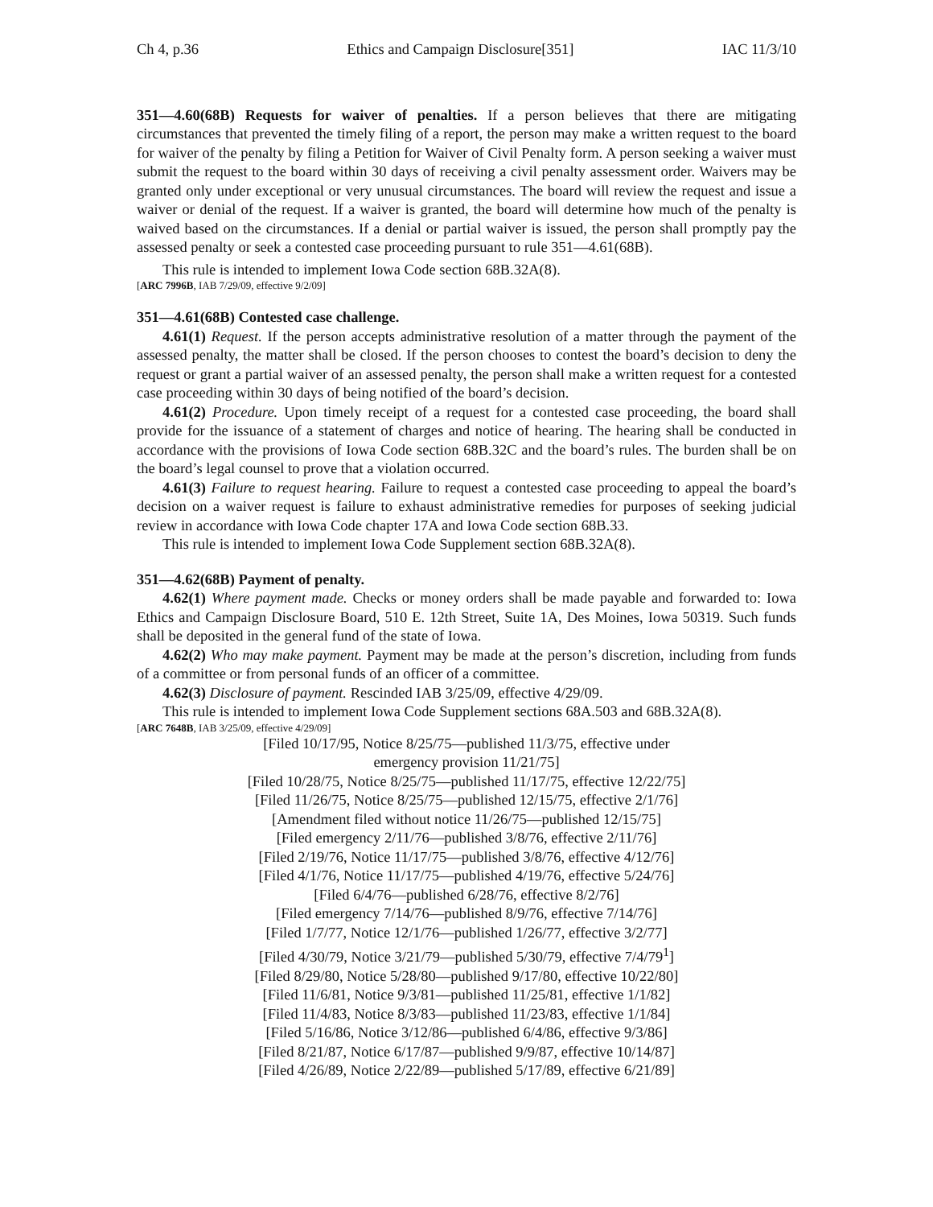Ch 4, p.36 Ethics and Campaign Disclosure[351] IAC 11/3/10
351—4.60(68B) Requests for waiver of penalties. If a person believes that there are mitigating circumstances that prevented the timely filing of a report, the person may make a written request to the board for waiver of the penalty by filing a Petition for Waiver of Civil Penalty form. A person seeking a waiver must submit the request to the board within 30 days of receiving a civil penalty assessment order. Waivers may be granted only under exceptional or very unusual circumstances. The board will review the request and issue a waiver or denial of the request. If a waiver is granted, the board will determine how much of the penalty is waived based on the circumstances. If a denial or partial waiver is issued, the person shall promptly pay the assessed penalty or seek a contested case proceeding pursuant to rule 351—4.61(68B).
This rule is intended to implement Iowa Code section 68B.32A(8).
[ARC 7996B, IAB 7/29/09, effective 9/2/09]
351—4.61(68B) Contested case challenge.
4.61(1) Request. If the person accepts administrative resolution of a matter through the payment of the assessed penalty, the matter shall be closed. If the person chooses to contest the board’s decision to deny the request or grant a partial waiver of an assessed penalty, the person shall make a written request for a contested case proceeding within 30 days of being notified of the board’s decision.
4.61(2) Procedure. Upon timely receipt of a request for a contested case proceeding, the board shall provide for the issuance of a statement of charges and notice of hearing. The hearing shall be conducted in accordance with the provisions of Iowa Code section 68B.32C and the board’s rules. The burden shall be on the board’s legal counsel to prove that a violation occurred.
4.61(3) Failure to request hearing. Failure to request a contested case proceeding to appeal the board’s decision on a waiver request is failure to exhaust administrative remedies for purposes of seeking judicial review in accordance with Iowa Code chapter 17A and Iowa Code section 68B.33.
This rule is intended to implement Iowa Code Supplement section 68B.32A(8).
351—4.62(68B) Payment of penalty.
4.62(1) Where payment made. Checks or money orders shall be made payable and forwarded to: Iowa Ethics and Campaign Disclosure Board, 510 E. 12th Street, Suite 1A, Des Moines, Iowa 50319. Such funds shall be deposited in the general fund of the state of Iowa.
4.62(2) Who may make payment. Payment may be made at the person’s discretion, including from funds of a committee or from personal funds of an officer of a committee.
4.62(3) Disclosure of payment. Rescinded IAB 3/25/09, effective 4/29/09.
This rule is intended to implement Iowa Code Supplement sections 68A.503 and 68B.32A(8).
[ARC 7648B, IAB 3/25/09, effective 4/29/09]
[Filed 10/17/95, Notice 8/25/75—published 11/3/75, effective under
emergency provision 11/21/75]
[Filed 10/28/75, Notice 8/25/75—published 11/17/75, effective 12/22/75]
[Filed 11/26/75, Notice 8/25/75—published 12/15/75, effective 2/1/76]
[Amendment filed without notice 11/26/75—published 12/15/75]
[Filed emergency 2/11/76—published 3/8/76, effective 2/11/76]
[Filed 2/19/76, Notice 11/17/75—published 3/8/76, effective 4/12/76]
[Filed 4/1/76, Notice 11/17/75—published 4/19/76, effective 5/24/76]
[Filed 6/4/76—published 6/28/76, effective 8/2/76]
[Filed emergency 7/14/76—published 8/9/76, effective 7/14/76]
[Filed 1/7/77, Notice 12/1/76—published 1/26/77, effective 3/2/77]
[Filed 4/30/79, Notice 3/21/79—published 5/30/79, effective 7/4/79<sup>1</sup>]
[Filed 8/29/80, Notice 5/28/80—published 9/17/80, effective 10/22/80]
[Filed 11/6/81, Notice 9/3/81—published 11/25/81, effective 1/1/82]
[Filed 11/4/83, Notice 8/3/83—published 11/23/83, effective 1/1/84]
[Filed 5/16/86, Notice 3/12/86—published 6/4/86, effective 9/3/86]
[Filed 8/21/87, Notice 6/17/87—published 9/9/87, effective 10/14/87]
[Filed 4/26/89, Notice 2/22/89—published 5/17/89, effective 6/21/89]